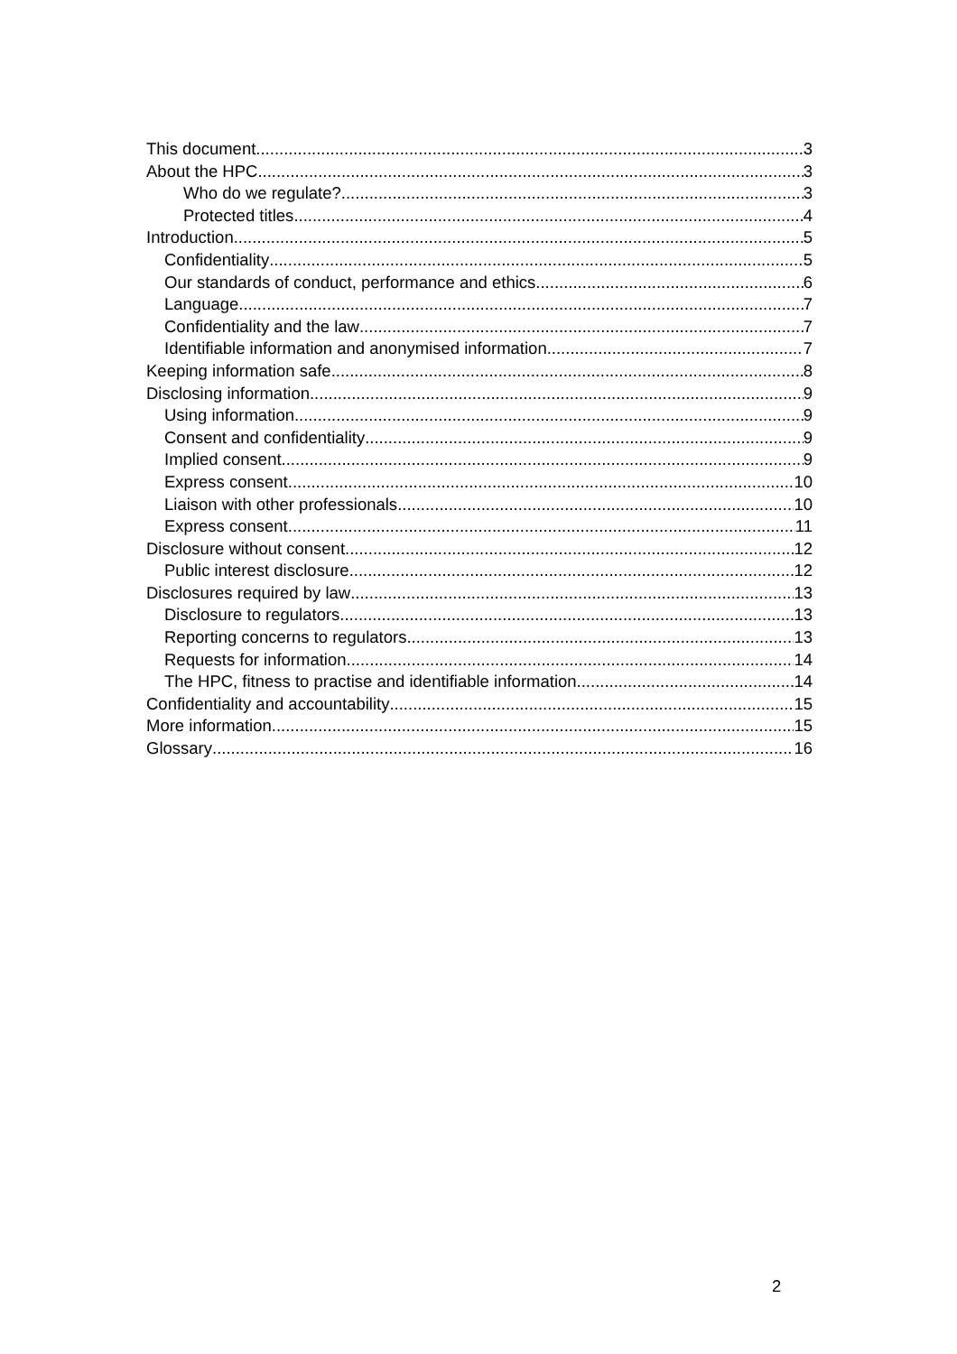This document 3
About the HPC 3
Who do we regulate? 3
Protected titles 4
Introduction 5
Confidentiality 5
Our standards of conduct, performance and ethics 6
Language 7
Confidentiality and the law 7
Identifiable information and anonymised information 7
Keeping information safe 8
Disclosing information 9
Using information 9
Consent and confidentiality 9
Implied consent 9
Express consent 10
Liaison with other professionals 10
Express consent 11
Disclosure without consent 12
Public interest disclosure 12
Disclosures required by law 13
Disclosure to regulators 13
Reporting concerns to regulators 13
Requests for information 14
The HPC, fitness to practise and identifiable information 14
Confidentiality and accountability 15
More information 15
Glossary 16
2